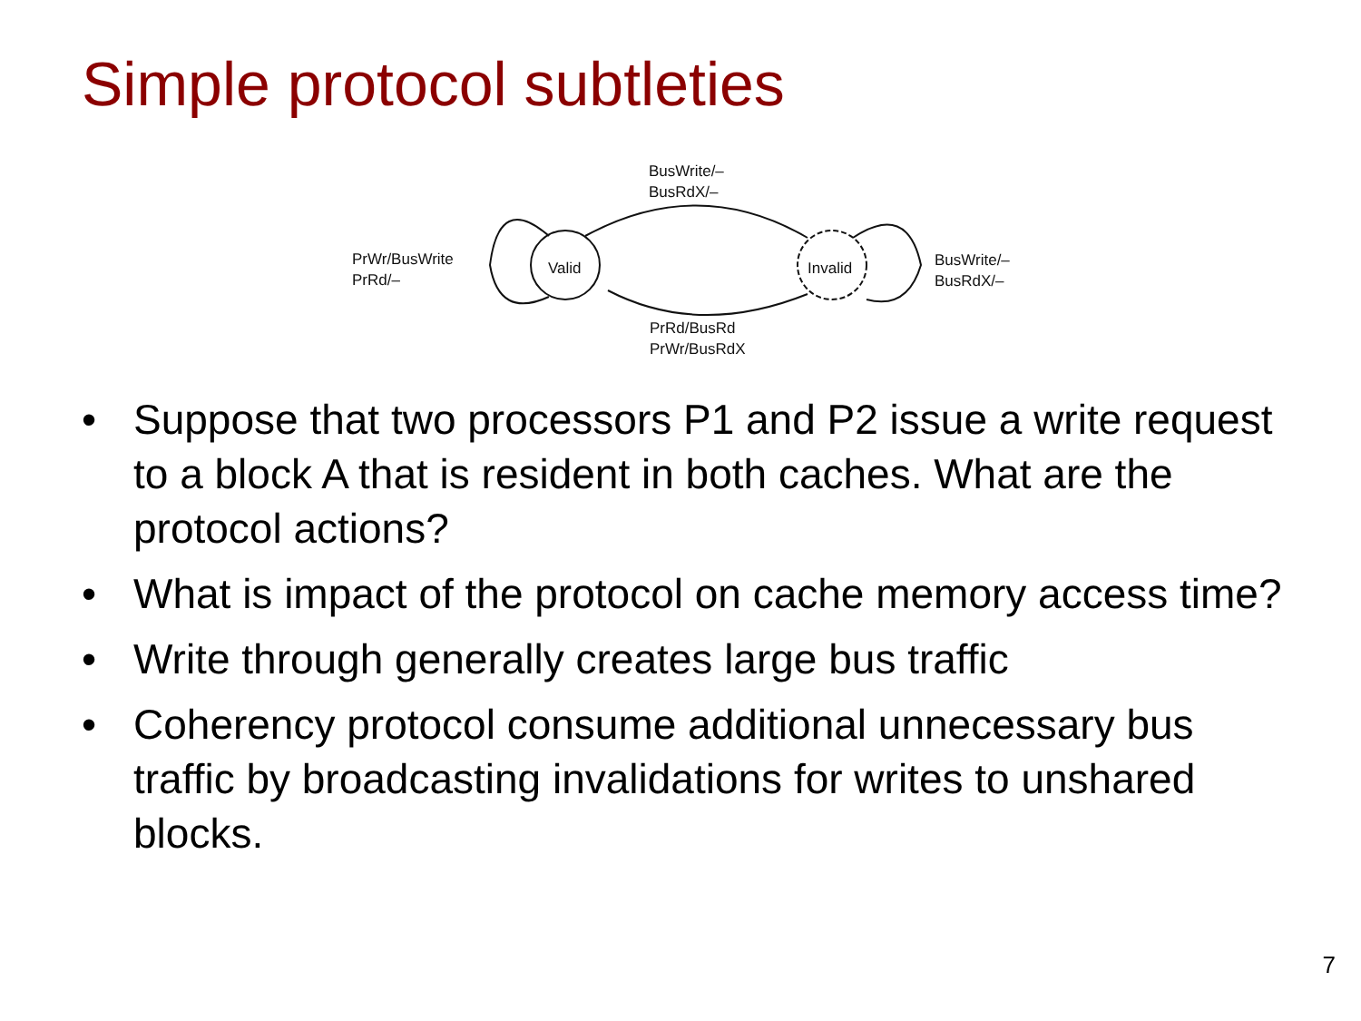Simple protocol subtleties
BusWrite/–
BusRdX/–
PrWr/BusWrite
PrRd/–
Valid Invalid
BusWrite/–
BusRdX/–
PrRd/BusRd
PrWr/BusRdX
• Suppose that two processors P1 and P2 issue a write request to a block A that is resident in both caches. What are the protocol actions?
• What is impact of the protocol on cache memory access time?
• Write through generally creates large bus traffic
• Coherency protocol consume additional unnecessary bus traffic by broadcasting invalidations for writes to unshared blocks.
7